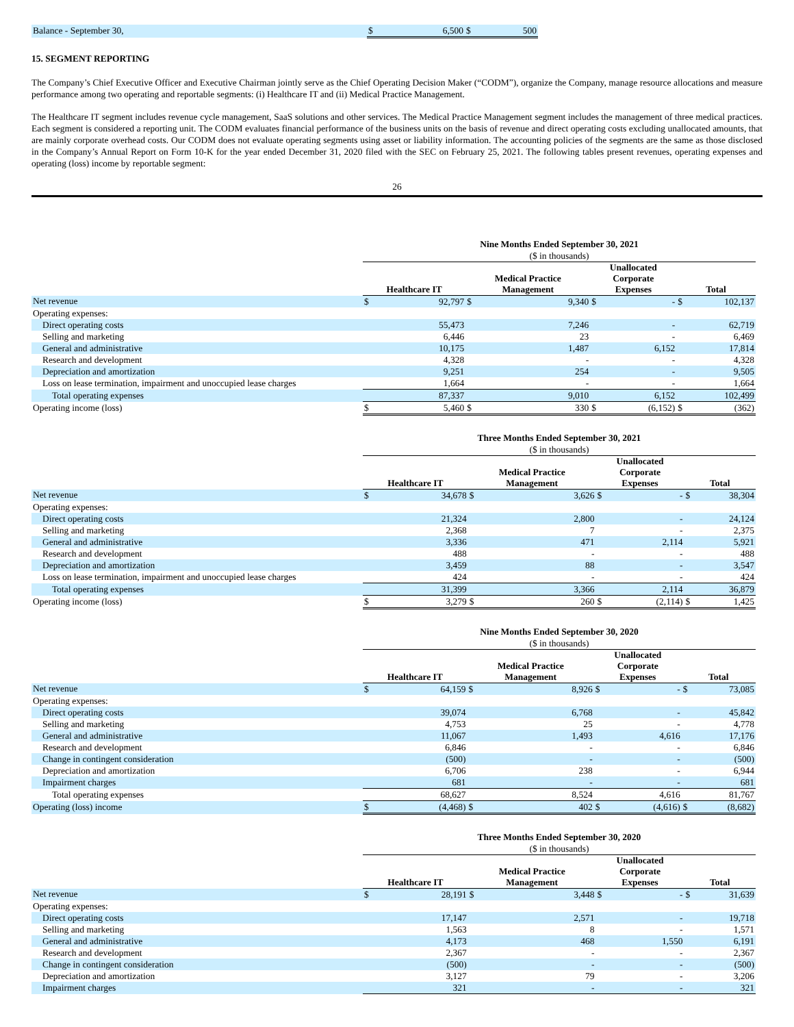| Balance - September 30, | $ | 6,500 | $ | 500 |
15. SEGMENT REPORTING
The Company’s Chief Executive Officer and Executive Chairman jointly serve as the Chief Operating Decision Maker (“CODM”), organize the Company, manage resource allocations and measure performance among two operating and reportable segments: (i) Healthcare IT and (ii) Medical Practice Management.
The Healthcare IT segment includes revenue cycle management, SaaS solutions and other services. The Medical Practice Management segment includes the management of three medical practices. Each segment is considered a reporting unit. The CODM evaluates financial performance of the business units on the basis of revenue and direct operating costs excluding unallocated amounts, that are mainly corporate overhead costs. Our CODM does not evaluate operating segments using asset or liability information. The accounting policies of the segments are the same as those disclosed in the Company’s Annual Report on Form 10-K for the year ended December 31, 2020 filed with the SEC on February 25, 2021. The following tables present revenues, operating expenses and operating (loss) income by reportable segment:
26
| | Nine Months Ended September 30, 2021 | | | | | | | |
| | ($ in thousands) | | | | | | | |
| | Healthcare IT | | Medical Practice Management | | Unallocated Corporate Expenses | | Total | |
| Net revenue | $ | 92,797 | $ | 9,340 | $ | - | $ | 102,137 |
| Operating expenses: | | | | | | | | |
| Direct operating costs | | 55,473 | | 7,246 | | - | | 62,719 |
| Selling and marketing | | 6,446 | | 23 | | - | | 6,469 |
| General and administrative | | 10,175 | | 1,487 | | 6,152 | | 17,814 |
| Research and development | | 4,328 | | - | | - | | 4,328 |
| Depreciation and amortization | | 9,251 | | 254 | | - | | 9,505 |
| Loss on lease termination, impairment and unoccupied lease charges | | 1,664 | | - | | - | | 1,664 |
| Total operating expenses | | 87,337 | | 9,010 | | 6,152 | | 102,499 |
| Operating income (loss) | $ | 5,460 | $ | 330 | $ | (6,152) | $ | (362) |
| | Three Months Ended September 30, 2021 | | | | | | | |
| | ($ in thousands) | | | | | | | |
| | Healthcare IT | | Medical Practice Management | | Unallocated Corporate Expenses | | Total | |
| Net revenue | $ | 34,678 | $ | 3,626 | $ | - | $ | 38,304 |
| Operating expenses: | | | | | | | | |
| Direct operating costs | | 21,324 | | 2,800 | | - | | 24,124 |
| Selling and marketing | | 2,368 | | 7 | | - | | 2,375 |
| General and administrative | | 3,336 | | 471 | | 2,114 | | 5,921 |
| Research and development | | 488 | | - | | - | | 488 |
| Depreciation and amortization | | 3,459 | | 88 | | - | | 3,547 |
| Loss on lease termination, impairment and unoccupied lease charges | | 424 | | - | | - | | 424 |
| Total operating expenses | | 31,399 | | 3,366 | | 2,114 | | 36,879 |
| Operating income (loss) | $ | 3,279 | $ | 260 | $ | (2,114) | $ | 1,425 |
| | Nine Months Ended September 30, 2020 | | | | | | | |
| | ($ in thousands) | | | | | | | |
| | Healthcare IT | | Medical Practice Management | | Unallocated Corporate Expenses | | Total | |
| Net revenue | $ | 64,159 | $ | 8,926 | $ | - | $ | 73,085 |
| Operating expenses: | | | | | | | | |
| Direct operating costs | | 39,074 | | 6,768 | | - | | 45,842 |
| Selling and marketing | | 4,753 | | 25 | | - | | 4,778 |
| General and administrative | | 11,067 | | 1,493 | | 4,616 | | 17,176 |
| Research and development | | 6,846 | | - | | - | | 6,846 |
| Change in contingent consideration | | (500) | | - | | - | | (500) |
| Depreciation and amortization | | 6,706 | | 238 | | - | | 6,944 |
| Impairment charges | | 681 | | - | | - | | 681 |
| Total operating expenses | | 68,627 | | 8,524 | | 4,616 | | 81,767 |
| Operating (loss) income | $ | (4,468) | $ | 402 | $ | (4,616) | $ | (8,682) |
| | Three Months Ended September 30, 2020 | | | | | | | |
| | ($ in thousands) | | | | | | | |
| | Healthcare IT | | Medical Practice Management | | Unallocated Corporate Expenses | | Total | |
| Net revenue | $ | 28,191 | $ | 3,448 | $ | - | $ | 31,639 |
| Operating expenses: | | | | | | | | |
| Direct operating costs | | 17,147 | | 2,571 | | - | | 19,718 |
| Selling and marketing | | 1,563 | | 8 | | - | | 1,571 |
| General and administrative | | 4,173 | | 468 | | 1,550 | | 6,191 |
| Research and development | | 2,367 | | - | | - | | 2,367 |
| Change in contingent consideration | | (500) | | - | | - | | (500) |
| Depreciation and amortization | | 3,127 | | 79 | | - | | 3,206 |
| Impairment charges | | 321 | | - | | - | | 321 |